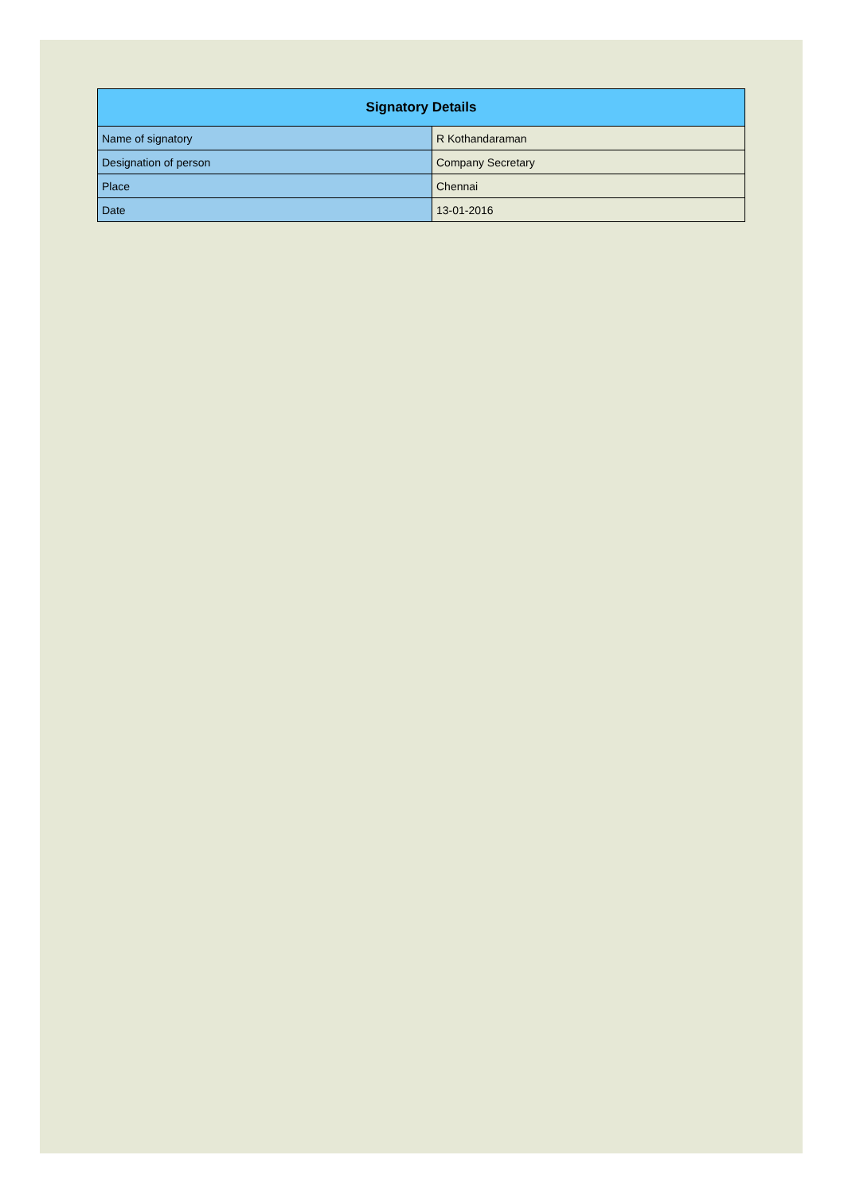| Signatory Details | |
| --- | --- |
| Name of signatory | R Kothandaraman |
| Designation of person | Company Secretary |
| Place | Chennai |
| Date | 13-01-2016 |